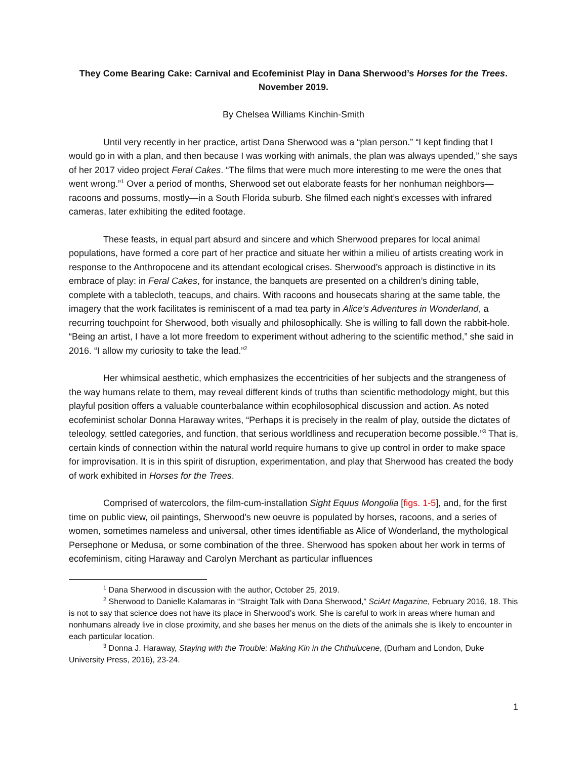They Come Bearing Cake: Carnival and Ecofeminist Play in Dana Sherwood’s Horses for the Trees.
November 2019.
By Chelsea Williams Kinchin-Smith
Until very recently in her practice, artist Dana Sherwood was a “plan person.” “I kept finding that I would go in with a plan, and then because I was working with animals, the plan was always upended,” she says of her 2017 video project Feral Cakes. “The films that were much more interesting to me were the ones that went wrong.”<sup>1</sup> Over a period of months, Sherwood set out elaborate feasts for her nonhuman neighbors—racoons and possums, mostly—in a South Florida suburb. She filmed each night’s excesses with infrared cameras, later exhibiting the edited footage.
These feasts, in equal part absurd and sincere and which Sherwood prepares for local animal populations, have formed a core part of her practice and situate her within a milieu of artists creating work in response to the Anthropocene and its attendant ecological crises. Sherwood’s approach is distinctive in its embrace of play: in Feral Cakes, for instance, the banquets are presented on a children’s dining table, complete with a tablecloth, teacups, and chairs. With racoons and housecats sharing at the same table, the imagery that the work facilitates is reminiscent of a mad tea party in Alice’s Adventures in Wonderland, a recurring touchpoint for Sherwood, both visually and philosophically. She is willing to fall down the rabbit-hole. “Being an artist, I have a lot more freedom to experiment without adhering to the scientific method,” she said in 2016. “I allow my curiosity to take the lead.”<sup>2</sup>
Her whimsical aesthetic, which emphasizes the eccentricities of her subjects and the strangeness of the way humans relate to them, may reveal different kinds of truths than scientific methodology might, but this playful position offers a valuable counterbalance within ecophilosophical discussion and action. As noted ecofeminist scholar Donna Haraway writes, “Perhaps it is precisely in the realm of play, outside the dictates of teleology, settled categories, and function, that serious worldliness and recuperation become possible.”<sup>3</sup> That is, certain kinds of connection within the natural world require humans to give up control in order to make space for improvisation. It is in this spirit of disruption, experimentation, and play that Sherwood has created the body of work exhibited in Horses for the Trees.
Comprised of watercolors, the film-cum-installation Sight Equus Mongolia [figs. 1-5], and, for the first time on public view, oil paintings, Sherwood’s new oeuvre is populated by horses, racoons, and a series of women, sometimes nameless and universal, other times identifiable as Alice of Wonderland, the mythological Persephone or Medusa, or some combination of the three. Sherwood has spoken about her work in terms of ecofeminism, citing Haraway and Carolyn Merchant as particular influences
<sup>1</sup> Dana Sherwood in discussion with the author, October 25, 2019.
<sup>2</sup> Sherwood to Danielle Kalamaras in “Straight Talk with Dana Sherwood,” SciArt Magazine, February 2016, 18. This is not to say that science does not have its place in Sherwood’s work. She is careful to work in areas where human and nonhumans already live in close proximity, and she bases her menus on the diets of the animals she is likely to encounter in each particular location.
<sup>3</sup> Donna J. Haraway, Staying with the Trouble: Making Kin in the Chthulucene, (Durham and London, Duke University Press, 2016), 23-24.
1